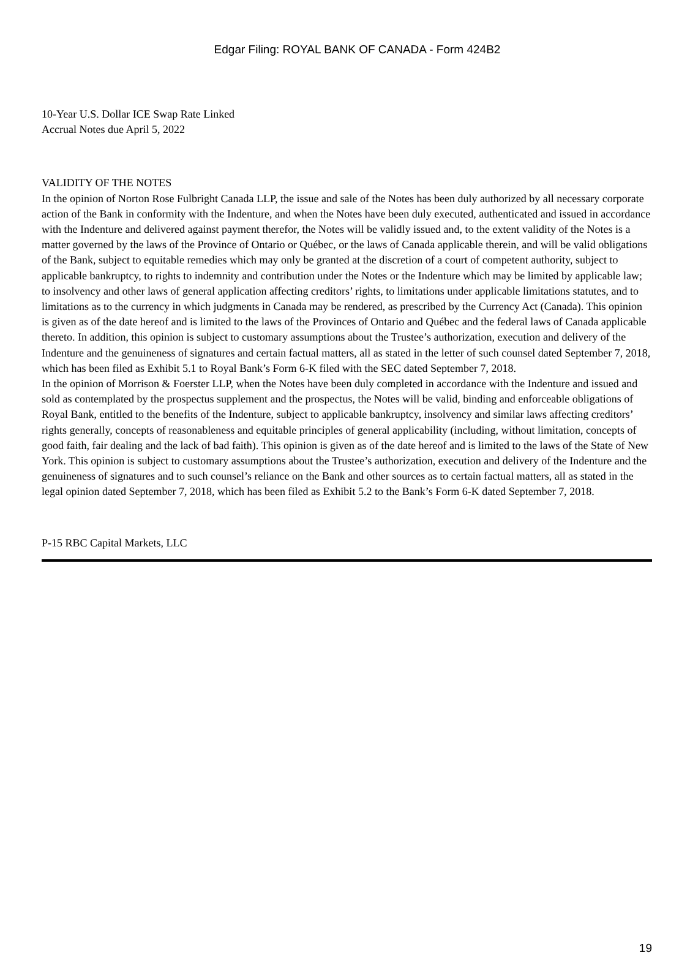Edgar Filing: ROYAL BANK OF CANADA - Form 424B2
10-Year U.S. Dollar ICE Swap Rate Linked
Accrual Notes due April 5, 2022
VALIDITY OF THE NOTES
In the opinion of Norton Rose Fulbright Canada LLP, the issue and sale of the Notes has been duly authorized by all necessary corporate action of the Bank in conformity with the Indenture, and when the Notes have been duly executed, authenticated and issued in accordance with the Indenture and delivered against payment therefor, the Notes will be validly issued and, to the extent validity of the Notes is a matter governed by the laws of the Province of Ontario or Québec, or the laws of Canada applicable therein, and will be valid obligations of the Bank, subject to equitable remedies which may only be granted at the discretion of a court of competent authority, subject to applicable bankruptcy, to rights to indemnity and contribution under the Notes or the Indenture which may be limited by applicable law; to insolvency and other laws of general application affecting creditors’ rights, to limitations under applicable limitations statutes, and to limitations as to the currency in which judgments in Canada may be rendered, as prescribed by the Currency Act (Canada). This opinion is given as of the date hereof and is limited to the laws of the Provinces of Ontario and Québec and the federal laws of Canada applicable thereto. In addition, this opinion is subject to customary assumptions about the Trustee’s authorization, execution and delivery of the Indenture and the genuineness of signatures and certain factual matters, all as stated in the letter of such counsel dated September 7, 2018, which has been filed as Exhibit 5.1 to Royal Bank’s Form 6-K filed with the SEC dated September 7, 2018.
In the opinion of Morrison & Foerster LLP, when the Notes have been duly completed in accordance with the Indenture and issued and sold as contemplated by the prospectus supplement and the prospectus, the Notes will be valid, binding and enforceable obligations of Royal Bank, entitled to the benefits of the Indenture, subject to applicable bankruptcy, insolvency and similar laws affecting creditors’ rights generally, concepts of reasonableness and equitable principles of general applicability (including, without limitation, concepts of good faith, fair dealing and the lack of bad faith). This opinion is given as of the date hereof and is limited to the laws of the State of New York. This opinion is subject to customary assumptions about the Trustee’s authorization, execution and delivery of the Indenture and the genuineness of signatures and to such counsel’s reliance on the Bank and other sources as to certain factual matters, all as stated in the legal opinion dated September 7, 2018, which has been filed as Exhibit 5.2 to the Bank’s Form 6-K dated September 7, 2018.
P-15 RBC Capital Markets, LLC
19